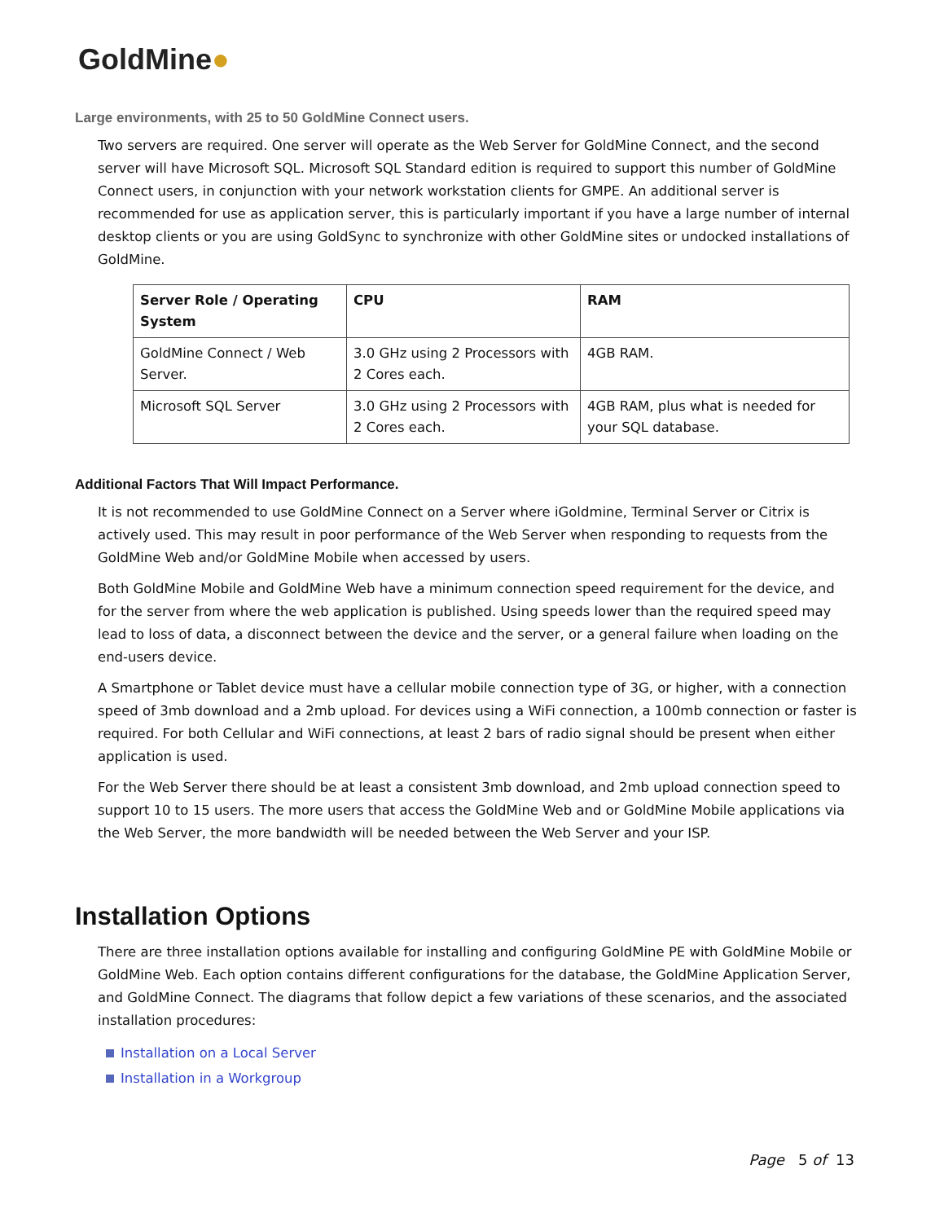GoldMine●
Large environments, with 25 to 50 GoldMine Connect users.
Two servers are required. One server will operate as the Web Server for GoldMine Connect, and the second server will have Microsoft SQL. Microsoft SQL Standard edition is required to support this number of GoldMine Connect users, in conjunction with your network workstation clients for GMPE. An additional server is recommended for use as application server, this is particularly important if you have a large number of internal desktop clients or you are using GoldSync to synchronize with other GoldMine sites or undocked installations of GoldMine.
| Server Role / Operating System | CPU | RAM |
| --- | --- | --- |
| GoldMine Connect / Web Server. | 3.0 GHz using 2 Processors with 2 Cores each. | 4GB RAM. |
| Microsoft SQL Server | 3.0 GHz using 2 Processors with 2 Cores each. | 4GB RAM, plus what is needed for your SQL database. |
Additional Factors That Will Impact Performance.
It is not recommended to use GoldMine Connect on a Server where iGoldmine, Terminal Server or Citrix is actively used. This may result in poor performance of the Web Server when responding to requests from the GoldMine Web and/or GoldMine Mobile when accessed by users.
Both GoldMine Mobile and GoldMine Web have a minimum connection speed requirement for the device, and for the server from where the web application is published. Using speeds lower than the required speed may lead to loss of data, a disconnect between the device and the server, or a general failure when loading on the end-users device.
A Smartphone or Tablet device must have a cellular mobile connection type of 3G, or higher, with a connection speed of 3mb download and a 2mb upload. For devices using a WiFi connection, a 100mb connection or faster is required. For both Cellular and WiFi connections, at least 2 bars of radio signal should be present when either application is used.
For the Web Server there should be at least a consistent 3mb download, and 2mb upload connection speed to support 10 to 15 users. The more users that access the GoldMine Web and or GoldMine Mobile applications via the Web Server, the more bandwidth will be needed between the Web Server and your ISP.
Installation Options
There are three installation options available for installing and configuring GoldMine PE with GoldMine Mobile or GoldMine Web. Each option contains different configurations for the database, the GoldMine Application Server, and GoldMine Connect. The diagrams that follow depict a few variations of these scenarios, and the associated installation procedures:
Installation on a Local Server
Installation in a Workgroup
Page 5 of 13